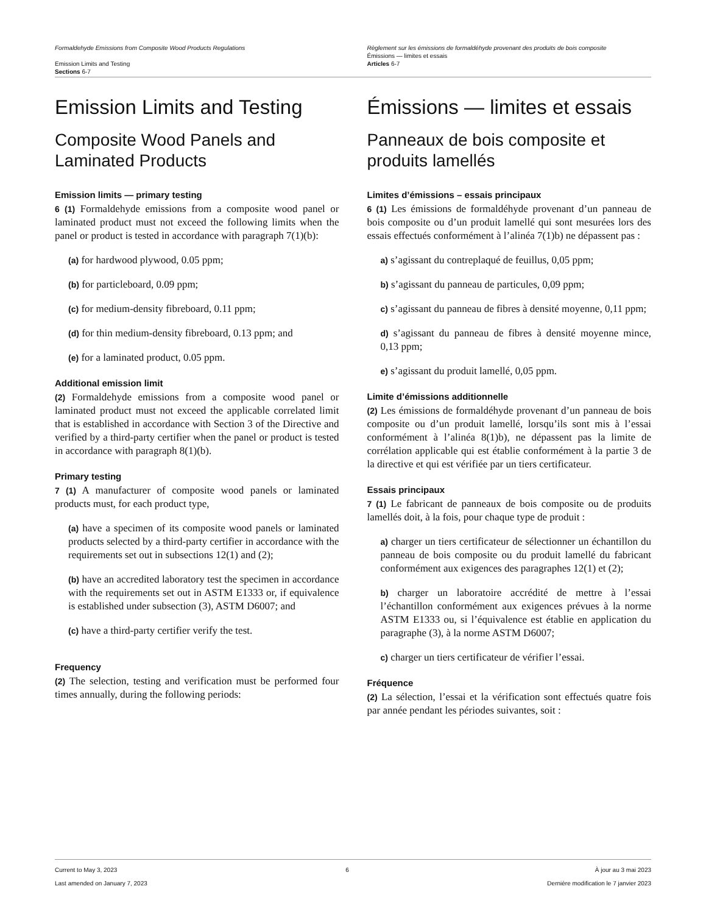Formaldehyde Emissions from Composite Wood Products Regulations
Emission Limits and Testing
Sections 6-7
Règlement sur les émissions de formaldéhyde provenant des produits de bois composite
Émissions — limites et essais
Articles 6-7
Emission Limits and Testing
Composite Wood Panels and Laminated Products
Emission limits — primary testing
6 (1) Formaldehyde emissions from a composite wood panel or laminated product must not exceed the following limits when the panel or product is tested in accordance with paragraph 7(1)(b):
(a) for hardwood plywood, 0.05 ppm;
(b) for particleboard, 0.09 ppm;
(c) for medium-density fibreboard, 0.11 ppm;
(d) for thin medium-density fibreboard, 0.13 ppm; and
(e) for a laminated product, 0.05 ppm.
Additional emission limit
(2) Formaldehyde emissions from a composite wood panel or laminated product must not exceed the applicable correlated limit that is established in accordance with Section 3 of the Directive and verified by a third-party certifier when the panel or product is tested in accordance with paragraph 8(1)(b).
Primary testing
7 (1) A manufacturer of composite wood panels or laminated products must, for each product type,
(a) have a specimen of its composite wood panels or laminated products selected by a third-party certifier in accordance with the requirements set out in subsections 12(1) and (2);
(b) have an accredited laboratory test the specimen in accordance with the requirements set out in ASTM E1333 or, if equivalence is established under subsection (3), ASTM D6007; and
(c) have a third-party certifier verify the test.
Frequency
(2) The selection, testing and verification must be performed four times annually, during the following periods:
Émissions — limites et essais
Panneaux de bois composite et produits lamellés
Limites d’émissions – essais principaux
6 (1) Les émissions de formaldéhyde provenant d’un panneau de bois composite ou d’un produit lamellé qui sont mesurées lors des essais effectués conformément à l’alinéa 7(1)b) ne dépassent pas :
a) s’agissant du contreplaqué de feuillus, 0,05 ppm;
b) s’agissant du panneau de particules, 0,09 ppm;
c) s’agissant du panneau de fibres à densité moyenne, 0,11 ppm;
d) s’agissant du panneau de fibres à densité moyenne mince, 0,13 ppm;
e) s’agissant du produit lamellé, 0,05 ppm.
Limite d’émissions additionnelle
(2) Les émissions de formaldéhyde provenant d’un panneau de bois composite ou d’un produit lamellé, lorsqu’ils sont mis à l’essai conformément à l’alinéa 8(1)b), ne dépassent pas la limite de corrélation applicable qui est établie conformément à la partie 3 de la directive et qui est vérifiée par un tiers certificateur.
Essais principaux
7 (1) Le fabricant de panneaux de bois composite ou de produits lamellés doit, à la fois, pour chaque type de produit :
a) charger un tiers certificateur de sélectionner un échantillon du panneau de bois composite ou du produit lamellé du fabricant conformément aux exigences des paragraphes 12(1) et (2);
b) charger un laboratoire accrédité de mettre à l’essai l’échantillon conformément aux exigences prévues à la norme ASTM E1333 ou, si l’équivalence est établie en application du paragraphe (3), à la norme ASTM D6007;
c) charger un tiers certificateur de vérifier l’essai.
Fréquence
(2) La sélection, l’essai et la vérification sont effectués quatre fois par année pendant les périodes suivantes, soit :
Current to May 3, 2023
Last amended on January 7, 2023
6 À jour au 3 mai 2023
Dernière modification le 7 janvier 2023